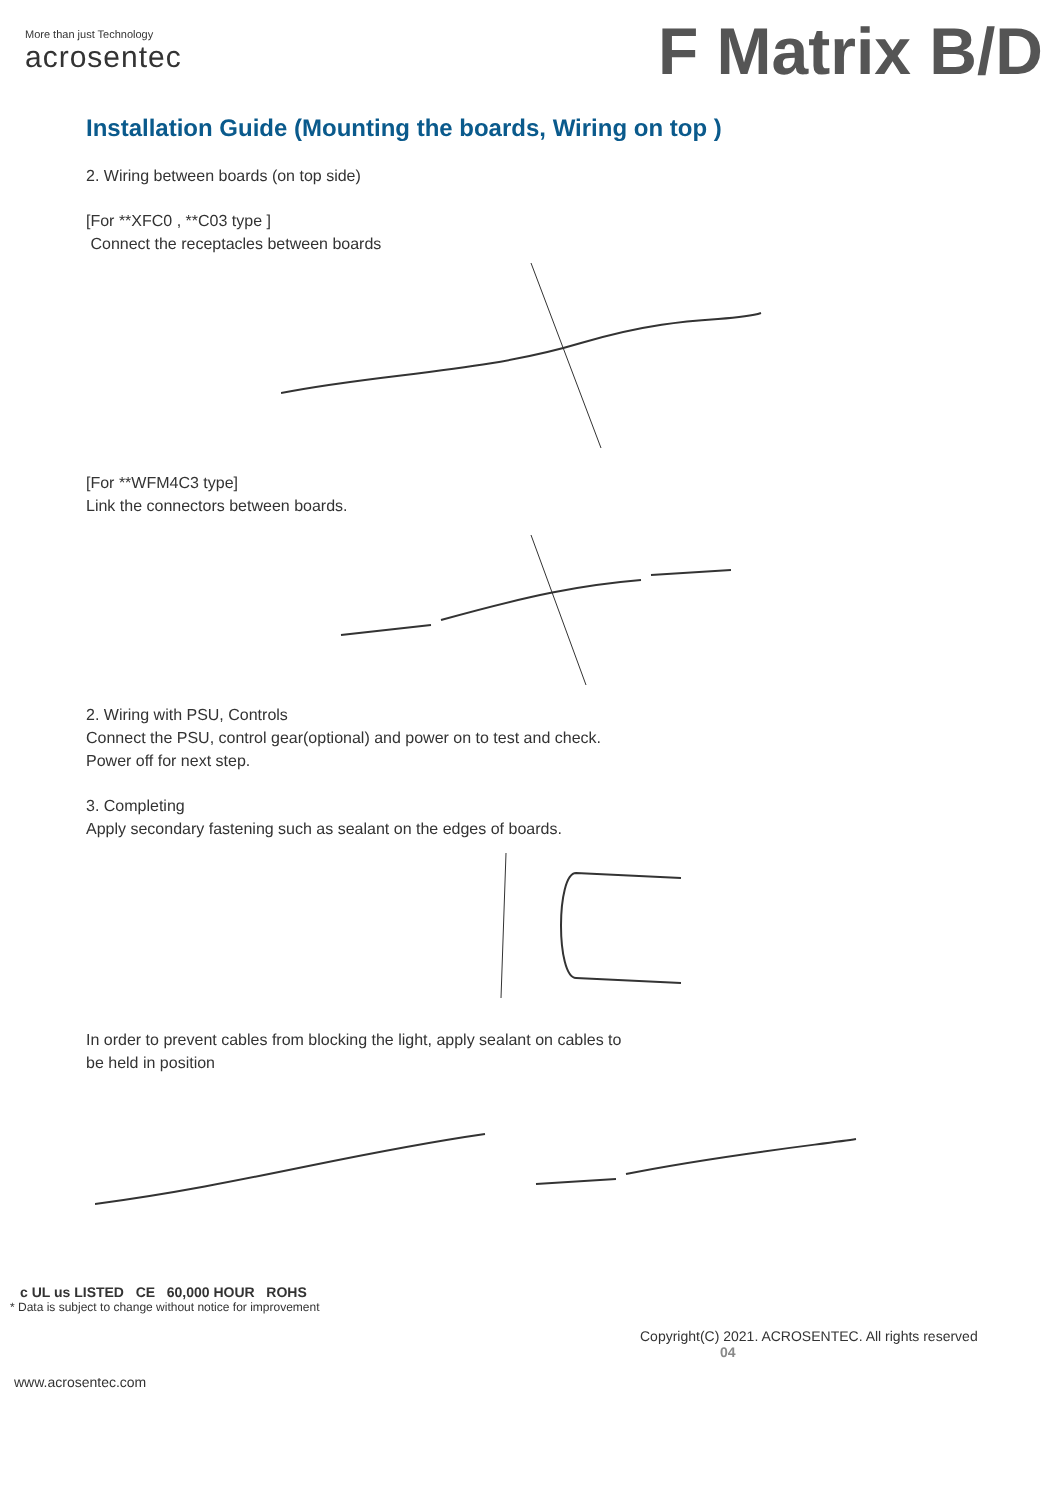More than just Technology
acrosentec
F Matrix B/D
Installation Guide (Mounting the boards, Wiring on top )
2. Wiring between boards (on top side)
[For **XFC0 , **C03 type ]
Connect the receptacles between boards
[For **WFM4C3 type]
Link the connectors between boards.
2. Wiring with PSU, Controls
Connect the PSU, control gear(optional) and power on to test and check.
Power off for next step.
3. Completing
Apply secondary fastening such as sealant on the edges of boards.
In order to prevent cables from blocking the light, apply sealant on cables to
be held in position
c UL us LISTED CE 60,000 HOUR ROHS
* Data is subject to change without notice for improvement
Copyright(C) 2021. ACROSENTEC. All rights reserved 04
www.acrosentec.com